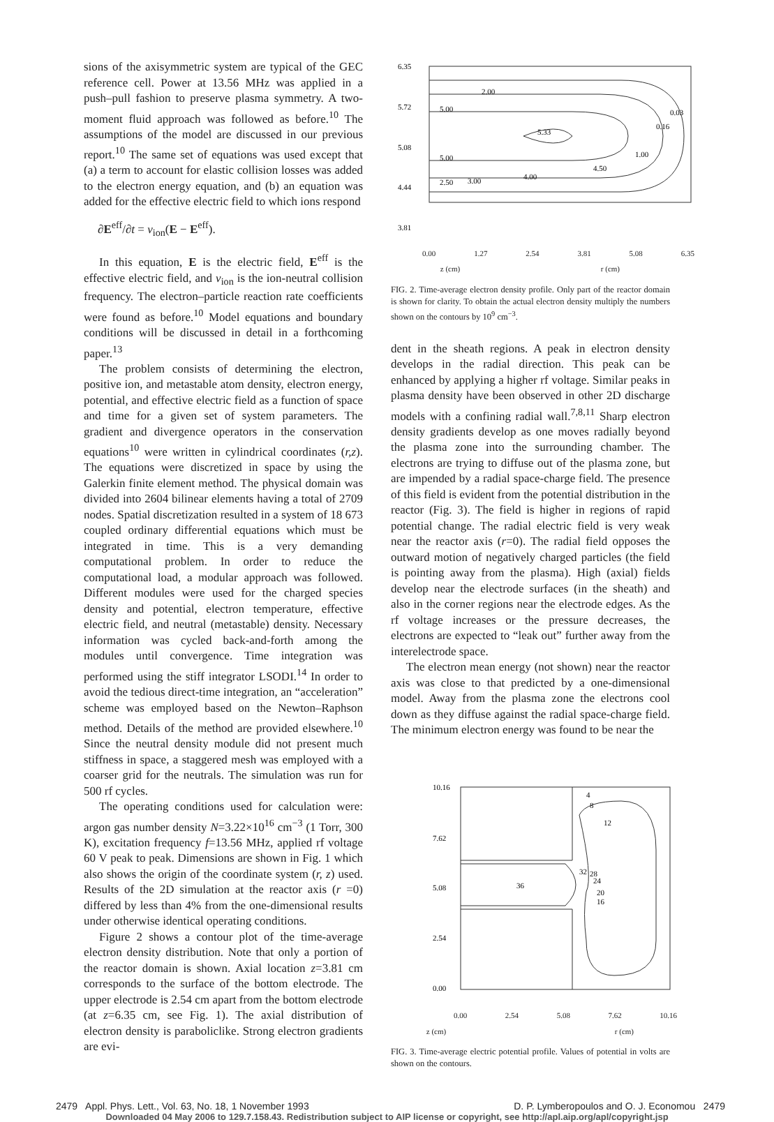sions of the axisymmetric system are typical of the GEC reference cell. Power at 13.56 MHz was applied in a push–pull fashion to preserve plasma symmetry. A two-moment fluid approach was followed as before.<sup>10</sup> The assumptions of the model are discussed in our previous report.<sup>10</sup> The same set of equations was used except that (a) a term to account for elastic collision losses was added to the electron energy equation, and (b) an equation was added for the effective electric field to which ions respond
∂E<sup>eff</sup>/∂t = ν<sub>ion</sub>(E − E<sup>eff</sup>).
In this equation, E is the electric field, E<sup>eff</sup> is the effective electric field, and ν<sub>ion</sub> is the ion-neutral collision frequency. The electron–particle reaction rate coefficients were found as before.<sup>10</sup> Model equations and boundary conditions will be discussed in detail in a forthcoming paper.<sup>13</sup>
The problem consists of determining the electron, positive ion, and metastable atom density, electron energy, potential, and effective electric field as a function of space and time for a given set of system parameters. The gradient and divergence operators in the conservation equations<sup>10</sup> were written in cylindrical coordinates (r,z). The equations were discretized in space by using the Galerkin finite element method. The physical domain was divided into 2604 bilinear elements having a total of 2709 nodes. Spatial discretization resulted in a system of 18 673 coupled ordinary differential equations which must be integrated in time. This is a very demanding computational problem. In order to reduce the computational load, a modular approach was followed. Different modules were used for the charged species density and potential, electron temperature, effective electric field, and neutral (metastable) density. Necessary information was cycled back-and-forth among the modules until convergence. Time integration was performed using the stiff integrator LSODI.<sup>14</sup> In order to avoid the tedious direct-time integration, an “acceleration” scheme was employed based on the Newton–Raphson method. Details of the method are provided elsewhere.<sup>10</sup> Since the neutral density module did not present much stiffness in space, a staggered mesh was employed with a coarser grid for the neutrals. The simulation was run for 500 rf cycles.
The operating conditions used for calculation were: argon gas number density N=3.22×10<sup>16</sup> cm<sup>−3</sup> (1 Torr, 300 K), excitation frequency f=13.56 MHz, applied rf voltage 60 V peak to peak. Dimensions are shown in Fig. 1 which also shows the origin of the coordinate system (r, z) used. Results of the 2D simulation at the reactor axis (r =0) differed by less than 4% from the one-dimensional results under otherwise identical operating conditions.
Figure 2 shows a contour plot of the time-average electron density distribution. Note that only a portion of the reactor domain is shown. Axial location z=3.81 cm corresponds to the surface of the bottom electrode. The upper electrode is 2.54 cm apart from the bottom electrode (at z=6.35 cm, see Fig. 1). The axial distribution of electron density is paraboliclike. Strong electron gradients are evi-
6.35
5.72
5.08
4.44
3.81
2.00
5.00
5.33
5.00
2.50
3.00
4.00
4.50
0.03
0.16
1.00
0.00 1.27 2.54 3.81 5.08 6.35
r (cm) z (cm)
FIG. 2. Time-average electron density profile. Only part of the reactor domain is shown for clarity. To obtain the actual electron density multiply the numbers shown on the contours by 10<sup>9</sup> cm<sup>−3</sup>.
dent in the sheath regions. A peak in electron density develops in the radial direction. This peak can be enhanced by applying a higher rf voltage. Similar peaks in plasma density have been observed in other 2D discharge models with a confining radial wall.<sup>7,8,11</sup> Sharp electron density gradients develop as one moves radially beyond the plasma zone into the surrounding chamber. The electrons are trying to diffuse out of the plasma zone, but are impended by a radial space-charge field. The presence of this field is evident from the potential distribution in the reactor (Fig. 3). The field is higher in regions of rapid potential change. The radial electric field is very weak near the reactor axis (r=0). The radial field opposes the outward motion of negatively charged particles (the field is pointing away from the plasma). High (axial) fields develop near the electrode surfaces (in the sheath) and also in the corner regions near the electrode edges. As the rf voltage increases or the pressure decreases, the electrons are expected to “leak out” further away from the interelectrode space.
The electron mean energy (not shown) near the reactor axis was close to that predicted by a one-dimensional model. Away from the plasma zone the electrons cool down as they diffuse against the radial space-charge field. The minimum electron energy was found to be near the
10.16
7.62
5.08
2.54
0.00
36
32
28
24
20
16
12
8
4
0.00 2.54 5.08 7.62 10.16
r (cm) z (cm)
FIG. 3. Time-average electric potential profile. Values of potential in volts are shown on the contours.
2479 Appl. Phys. Lett., Vol. 63, No. 18, 1 November 1993 D. P. Lymberopoulos and O. J. Economou 2479
Downloaded 04 May 2006 to 129.7.158.43. Redistribution subject to AIP license or copyright, see http://apl.aip.org/apl/copyright.jsp